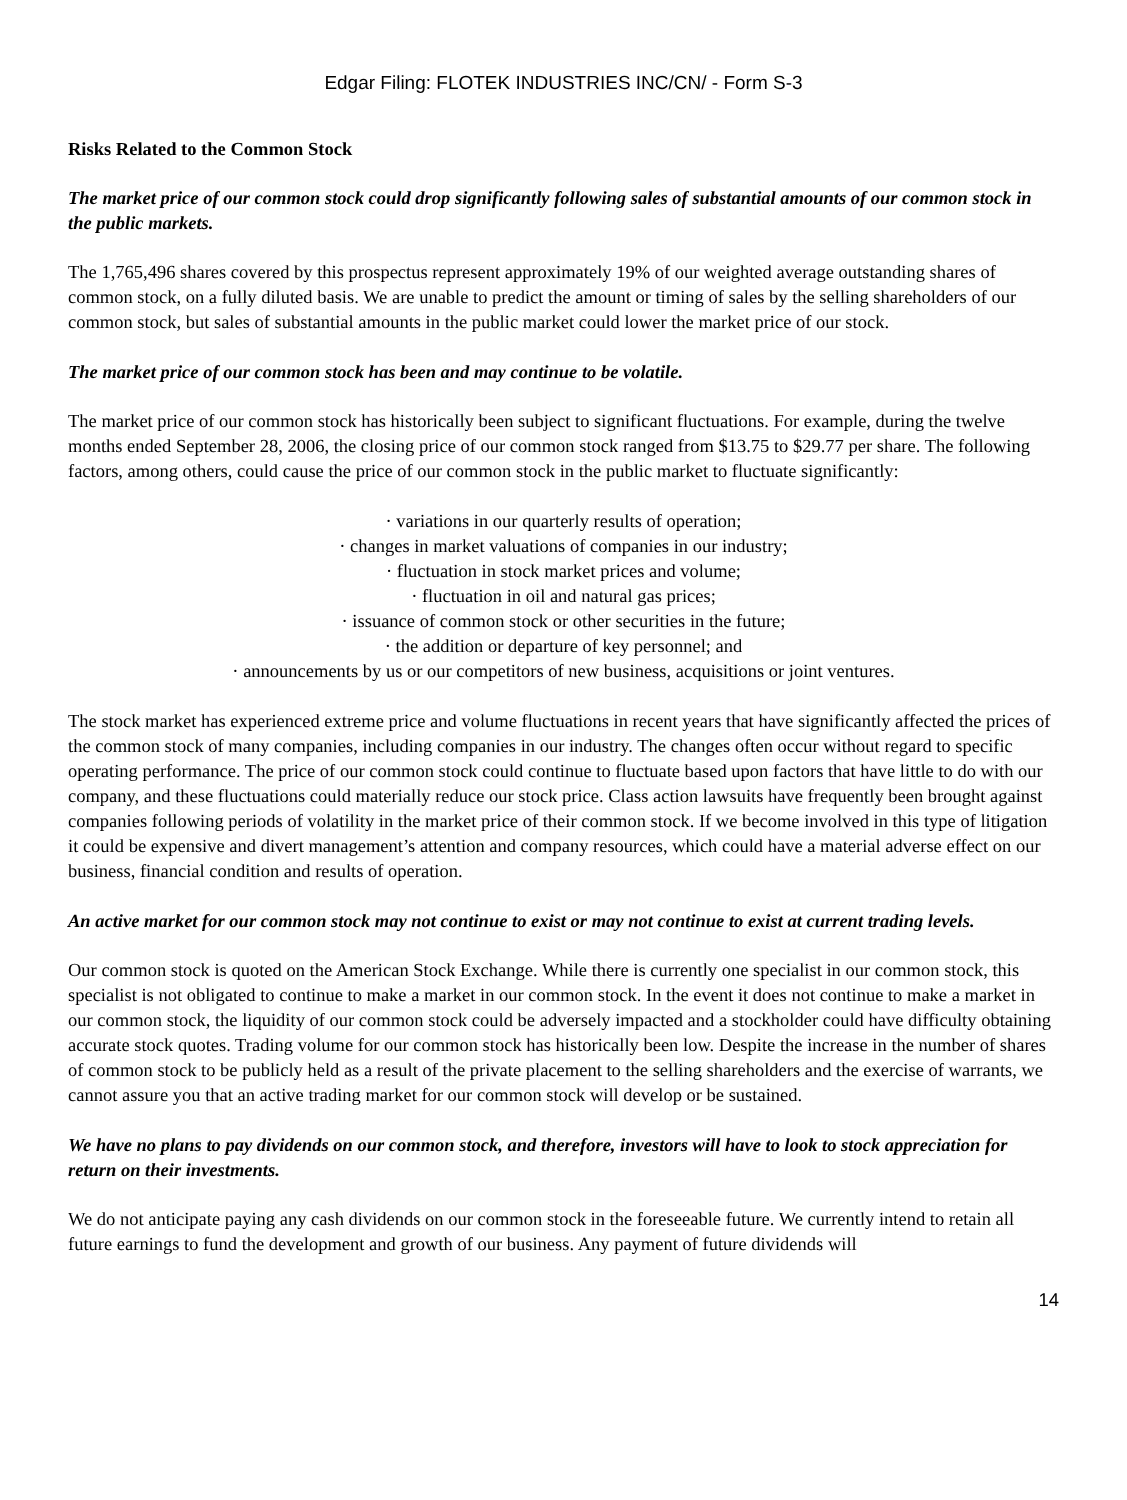Edgar Filing: FLOTEK INDUSTRIES INC/CN/ - Form S-3
Risks Related to the Common Stock
The market price of our common stock could drop significantly following sales of substantial amounts of our common stock in the public markets.
The 1,765,496 shares covered by this prospectus represent approximately 19% of our weighted average outstanding shares of common stock, on a fully diluted basis. We are unable to predict the amount or timing of sales by the selling shareholders of our common stock, but sales of substantial amounts in the public market could lower the market price of our stock.
The market price of our common stock has been and may continue to be volatile.
The market price of our common stock has historically been subject to significant fluctuations. For example, during the twelve months ended September 28, 2006, the closing price of our common stock ranged from $13.75 to $29.77 per share. The following factors, among others, could cause the price of our common stock in the public market to fluctuate significantly:
· variations in our quarterly results of operation;
· changes in market valuations of companies in our industry;
· fluctuation in stock market prices and volume;
· fluctuation in oil and natural gas prices;
· issuance of common stock or other securities in the future;
· the addition or departure of key personnel; and
· announcements by us or our competitors of new business, acquisitions or joint ventures.
The stock market has experienced extreme price and volume fluctuations in recent years that have significantly affected the prices of the common stock of many companies, including companies in our industry. The changes often occur without regard to specific operating performance. The price of our common stock could continue to fluctuate based upon factors that have little to do with our company, and these fluctuations could materially reduce our stock price. Class action lawsuits have frequently been brought against companies following periods of volatility in the market price of their common stock. If we become involved in this type of litigation it could be expensive and divert management’s attention and company resources, which could have a material adverse effect on our business, financial condition and results of operation.
An active market for our common stock may not continue to exist or may not continue to exist at current trading levels.
Our common stock is quoted on the American Stock Exchange. While there is currently one specialist in our common stock, this specialist is not obligated to continue to make a market in our common stock. In the event it does not continue to make a market in our common stock, the liquidity of our common stock could be adversely impacted and a stockholder could have difficulty obtaining accurate stock quotes. Trading volume for our common stock has historically been low. Despite the increase in the number of shares of common stock to be publicly held as a result of the private placement to the selling shareholders and the exercise of warrants, we cannot assure you that an active trading market for our common stock will develop or be sustained.
We have no plans to pay dividends on our common stock, and therefore, investors will have to look to stock appreciation for return on their investments.
We do not anticipate paying any cash dividends on our common stock in the foreseeable future. We currently intend to retain all future earnings to fund the development and growth of our business. Any payment of future dividends will
14